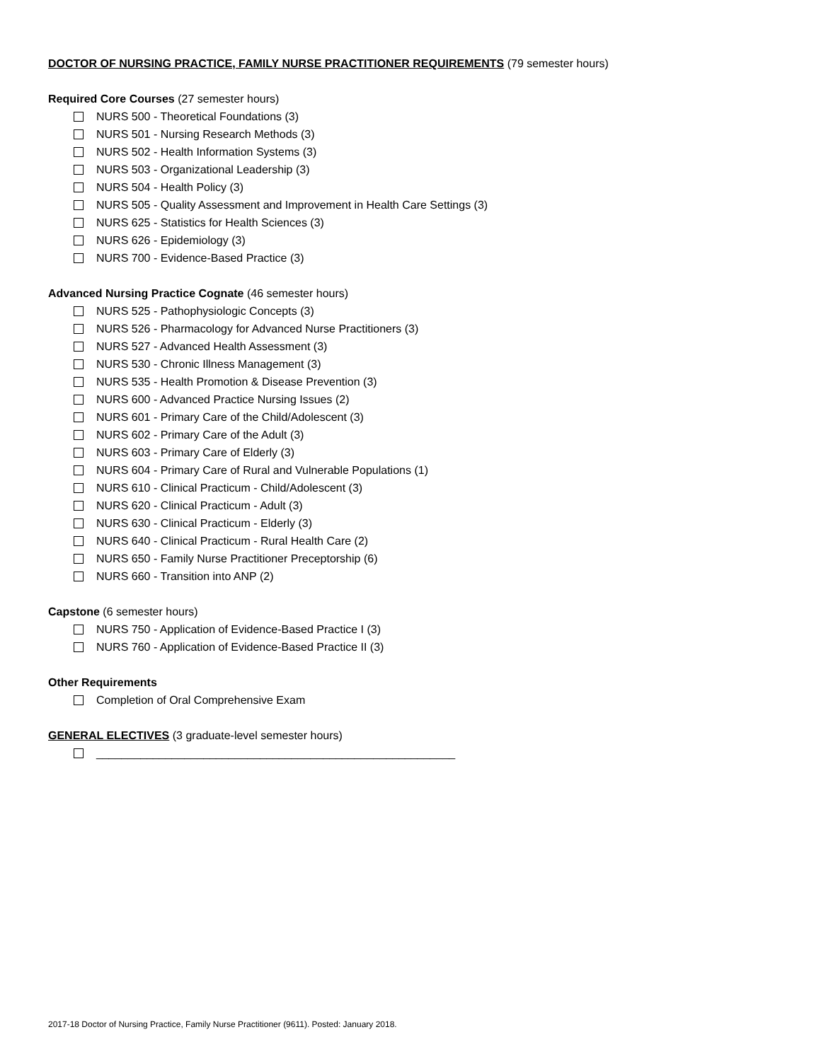DOCTOR OF NURSING PRACTICE, FAMILY NURSE PRACTITIONER REQUIREMENTS (79 semester hours)
Required Core Courses (27 semester hours)
NURS 500 - Theoretical Foundations (3)
NURS 501 - Nursing Research Methods (3)
NURS 502 - Health Information Systems (3)
NURS 503 - Organizational Leadership (3)
NURS 504 - Health Policy (3)
NURS 505 - Quality Assessment and Improvement in Health Care Settings (3)
NURS 625 - Statistics for Health Sciences (3)
NURS 626 - Epidemiology (3)
NURS 700 - Evidence-Based Practice (3)
Advanced Nursing Practice Cognate (46 semester hours)
NURS 525 - Pathophysiologic Concepts (3)
NURS 526 - Pharmacology for Advanced Nurse Practitioners (3)
NURS 527 - Advanced Health Assessment (3)
NURS 530 - Chronic Illness Management (3)
NURS 535 - Health Promotion & Disease Prevention (3)
NURS 600 - Advanced Practice Nursing Issues (2)
NURS 601 - Primary Care of the Child/Adolescent (3)
NURS 602 - Primary Care of the Adult (3)
NURS 603 - Primary Care of Elderly (3)
NURS 604 - Primary Care of Rural and Vulnerable Populations (1)
NURS 610 - Clinical Practicum - Child/Adolescent (3)
NURS 620 - Clinical Practicum - Adult (3)
NURS 630 - Clinical Practicum - Elderly (3)
NURS 640 - Clinical Practicum - Rural Health Care (2)
NURS 650 - Family Nurse Practitioner Preceptorship (6)
NURS 660 - Transition into ANP (2)
Capstone (6 semester hours)
NURS 750 - Application of Evidence-Based Practice I (3)
NURS 760 - Application of Evidence-Based Practice II (3)
Other Requirements
Completion of Oral Comprehensive Exam
GENERAL ELECTIVES (3 graduate-level semester hours)
_________________________________________________________
2017-18 Doctor of Nursing Practice, Family Nurse Practitioner (9611). Posted: January 2018.